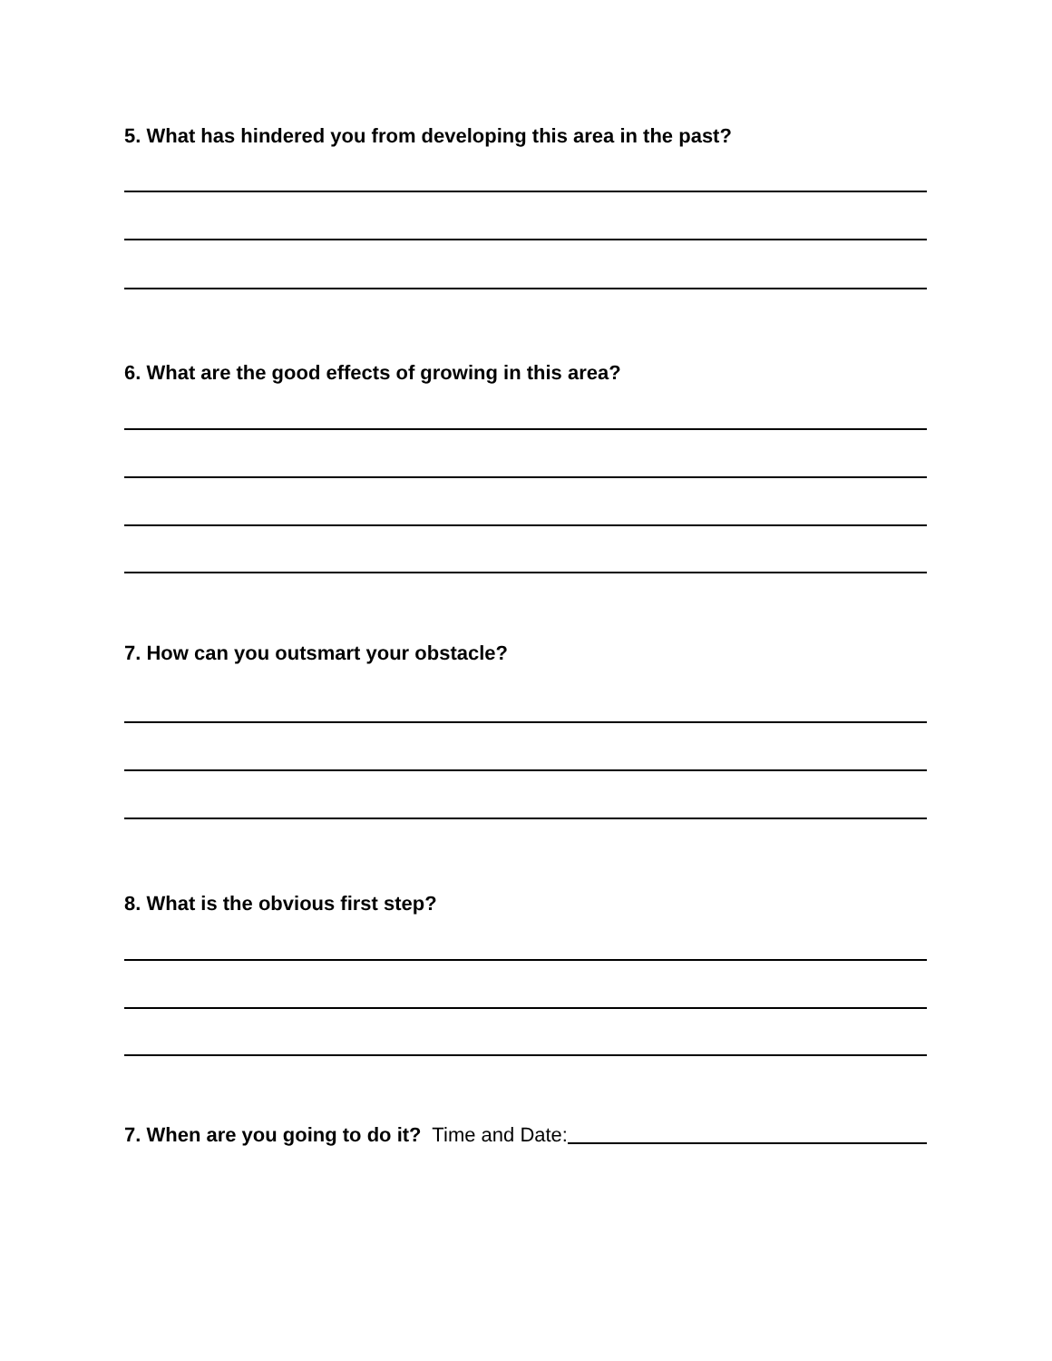5. What has hindered you from developing this area in the past?
6. What are the good effects of growing in this area?
7. How can you outsmart your obstacle?
8. What is the obvious first step?
7. When are you going to do it? Time and Date: